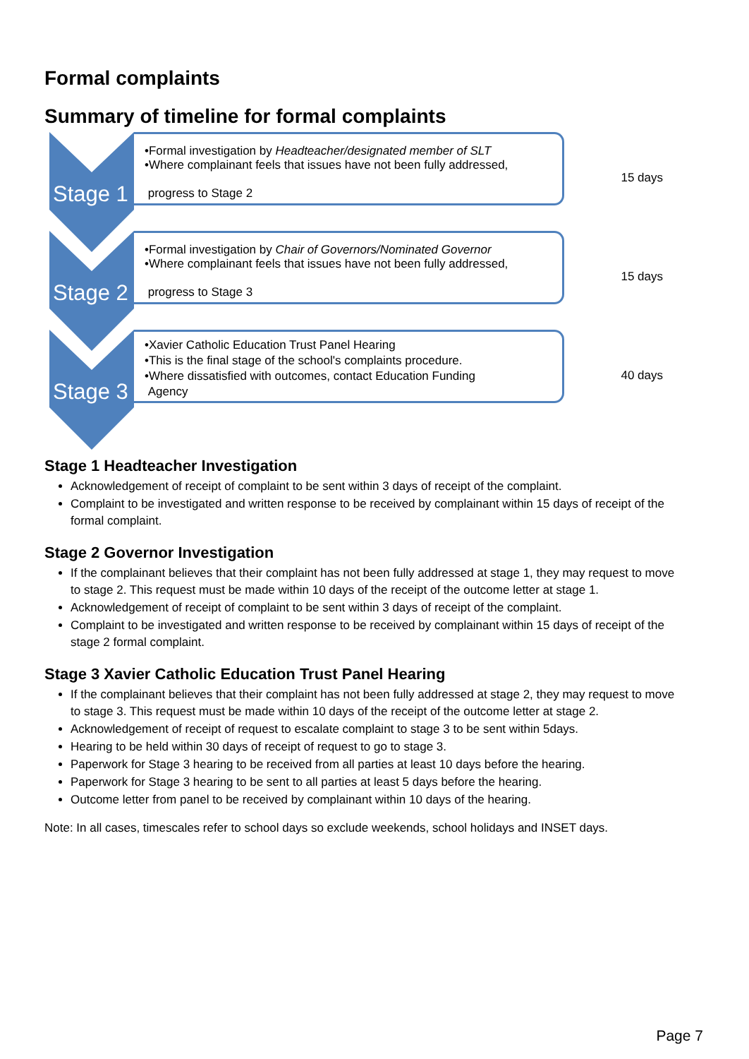Formal complaints
Summary of timeline for formal complaints
Stage 1
•Formal investigation by Headteacher/designated member of SLT
•Where complainant feels that issues have not been fully addressed,
progress to Stage 2
15 days
Stage 2
•Formal investigation by Chair of Governors/Nominated Governor
•Where complainant feels that issues have not been fully addressed,
progress to Stage 3
15 days
Stage 3
•Xavier Catholic Education Trust Panel Hearing
•This is the final stage of the school's complaints procedure.
•Where dissatisfied with outcomes, contact Education Funding
Agency
40 days
Stage 1 Headteacher Investigation
Acknowledgement of receipt of complaint to be sent within 3 days of receipt of the complaint.
Complaint to be investigated and written response to be received by complainant within 15 days of receipt of the formal complaint.
Stage 2 Governor Investigation
If the complainant believes that their complaint has not been fully addressed at stage 1, they may request to move to stage 2. This request must be made within 10 days of the receipt of the outcome letter at stage 1.
Acknowledgement of receipt of complaint to be sent within 3 days of receipt of the complaint.
Complaint to be investigated and written response to be received by complainant within 15 days of receipt of the stage 2 formal complaint.
Stage 3 Xavier Catholic Education Trust Panel Hearing
If the complainant believes that their complaint has not been fully addressed at stage 2, they may request to move to stage 3. This request must be made within 10 days of the receipt of the outcome letter at stage 2.
Acknowledgement of receipt of request to escalate complaint to stage 3 to be sent within 5days.
Hearing to be held within 30 days of receipt of request to go to stage 3.
Paperwork for Stage 3 hearing to be received from all parties at least 10 days before the hearing.
Paperwork for Stage 3 hearing to be sent to all parties at least 5 days before the hearing.
Outcome letter from panel to be received by complainant within 10 days of the hearing.
Note: In all cases, timescales refer to school days so exclude weekends, school holidays and INSET days.
Page 7